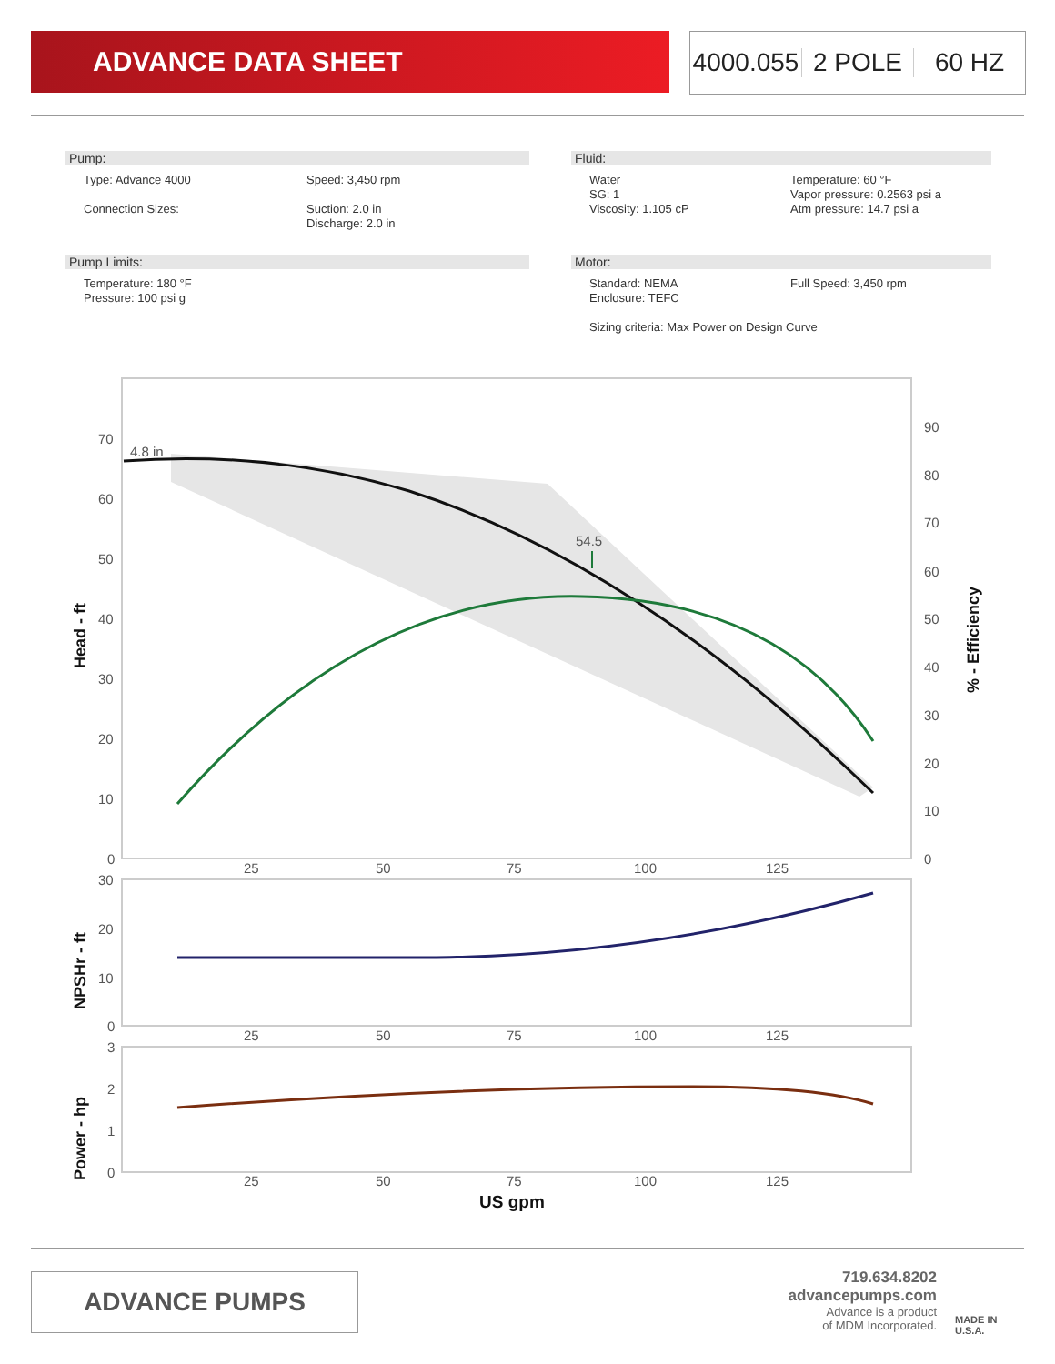ADVANCE DATA SHEET 4000.055 2 POLE 60 HZ
Pump:
Type: Advance 4000 Speed: 3,450 rpm
Connection Sizes: Suction: 2.0 in
Discharge: 2.0 in
Pump Limits:
Temperature: 180 °F
Pressure: 100 psi g
Fluid:
Water
SG: 1
Viscosity: 1.105 cP
Temperature: 60 °F
Vapor pressure: 0.2563 psi a
Atm pressure: 14.7 psi a
Motor:
Standard: NEMA
Enclosure: TEFC
Full Speed: 3,450 rpm
Sizing criteria: Max Power on Design Curve
4.8 in
54.5
70
60
50
40
30
20
10
0
90
80
70
60
50
40
30
20
10
0
25
50
75
100
125
30
20
10
0
25
50
75
100
125
3
2
1
0
25
50
75
100
125
US gpm
Head - ft
NPSHr - ft
Power - hp
% - Efficiency
ADVANCE PUMPS
719.634.8202
advancepumps.com
Advance is a product
of MDM Incorporated.
MADE IN
U.S.A.